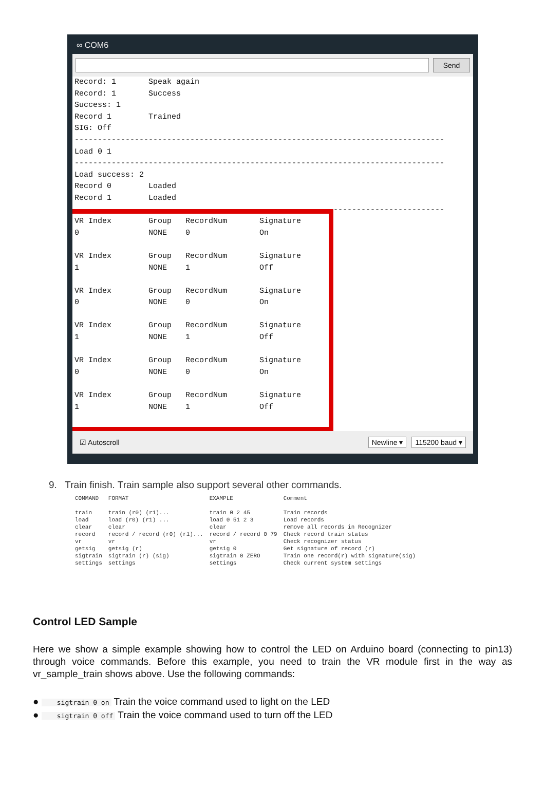∞ COM6
Send
Record: 1 Speak again Record: 1 Success Success: 1 Record 1 Trained SIG: Off -------------------------------------------------------------------------------- Load 0 1 -------------------------------------------------------------------------------- Load success: 2 Record 0 Loaded Record 1 Loaded -------------------------------------------------------------------------------- VR Index Group RecordNum Signature 0 NONE 0 On VR Index Group RecordNum Signature 1 NONE 1 Off VR Index Group RecordNum Signature 0 NONE 0 On VR Index Group RecordNum Signature 1 NONE 1 Off VR Index Group RecordNum Signature 0 NONE 0 On VR Index Group RecordNum Signature 1 NONE 1 Off
☑ Autoscroll Newline ▾ 115200 baud ▾
9. Train finish. Train sample also support several other commands.
| COMMAND | FORMAT | EXAMPLE | Comment |
| --- | --- | --- | --- |
| train | train (r0) (r1)... | train 0 2 45 | Train records |
| load | load (r0) (r1) ... | load 0 51 2 3 | Load records |
| clear | clear | clear | remove all records in Recognizer |
| record | record / record (r0) (r1)... | record / record 0 79 | Check record train status |
| vr | vr | vr | Check recognizer status |
| getsig | getsig (r) | getsig 0 | Get signature of record (r) |
| sigtrain | sigtrain (r) (sig) | sigtrain 0 ZERO | Train one record(r) with signature(sig) |
| settings | settings | settings | Check current system settings |
Control LED Sample
Here we show a simple example showing how to control the LED on Arduino board (connecting to pin13) through voice commands. Before this example, you need to train the VR module first in the way as vr_sample_train shows above. Use the following commands:
● sigtrain 0 on Train the voice command used to light on the LED
● sigtrain 0 off Train the voice command used to turn off the LED